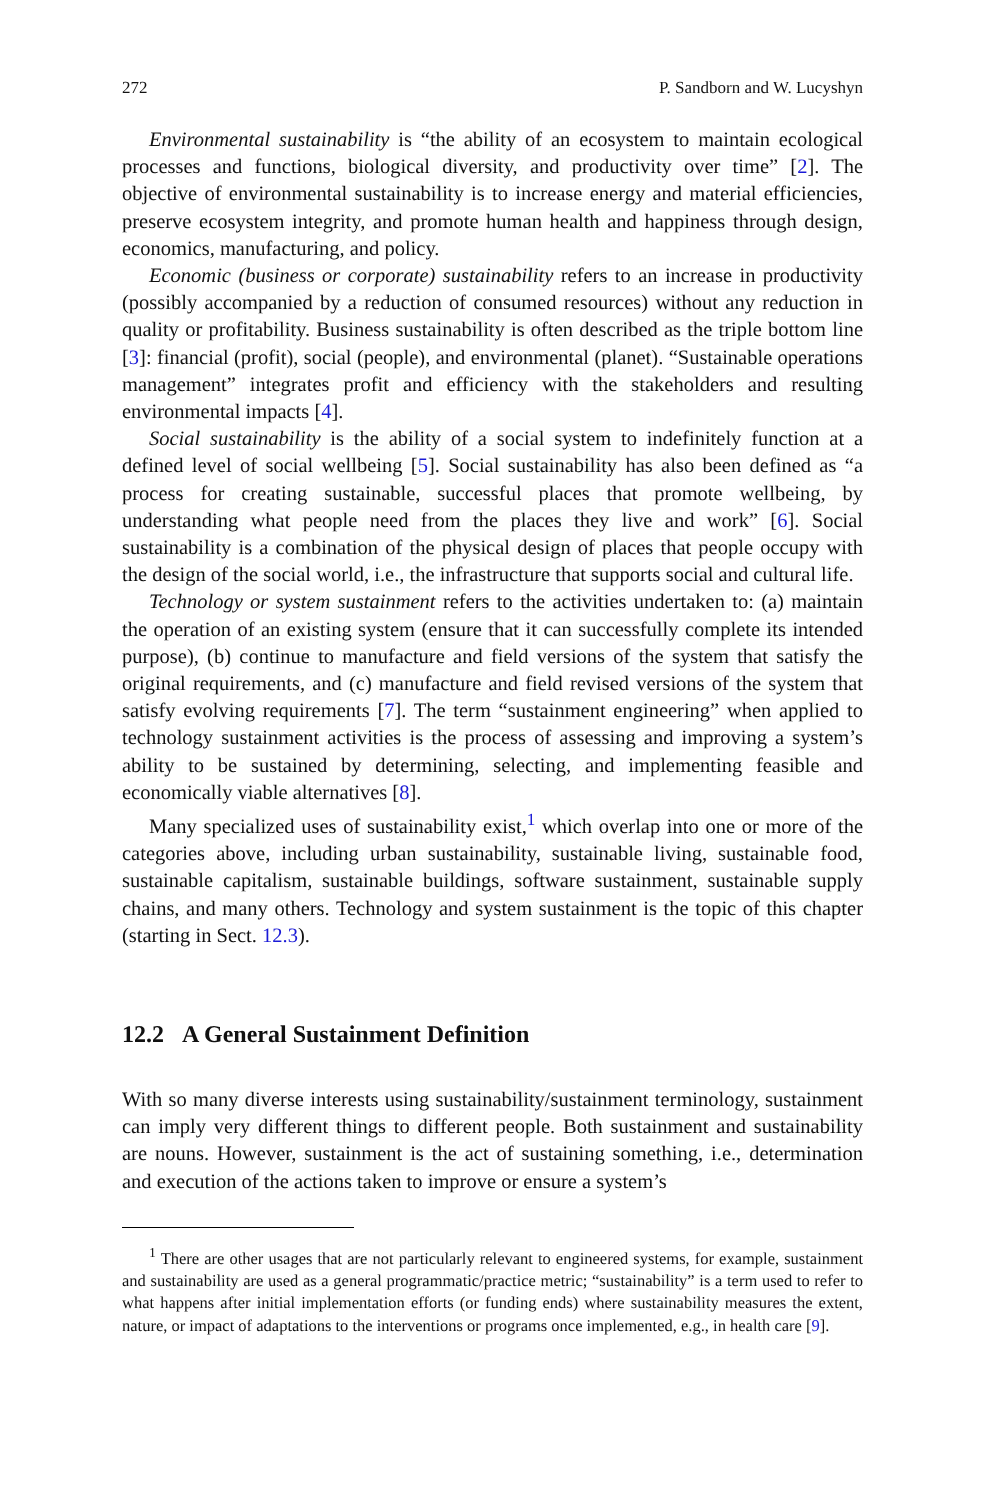272 P. Sandborn and W. Lucyshyn
Environmental sustainability is “the ability of an ecosystem to maintain ecological processes and functions, biological diversity, and productivity over time” [2]. The objective of environmental sustainability is to increase energy and material efficiencies, preserve ecosystem integrity, and promote human health and happiness through design, economics, manufacturing, and policy.
Economic (business or corporate) sustainability refers to an increase in productivity (possibly accompanied by a reduction of consumed resources) without any reduction in quality or profitability. Business sustainability is often described as the triple bottom line [3]: financial (profit), social (people), and environmental (planet). “Sustainable operations management” integrates profit and efficiency with the stakeholders and resulting environmental impacts [4].
Social sustainability is the ability of a social system to indefinitely function at a defined level of social wellbeing [5]. Social sustainability has also been defined as “a process for creating sustainable, successful places that promote wellbeing, by understanding what people need from the places they live and work” [6]. Social sustainability is a combination of the physical design of places that people occupy with the design of the social world, i.e., the infrastructure that supports social and cultural life.
Technology or system sustainment refers to the activities undertaken to: (a) maintain the operation of an existing system (ensure that it can successfully complete its intended purpose), (b) continue to manufacture and field versions of the system that satisfy the original requirements, and (c) manufacture and field revised versions of the system that satisfy evolving requirements [7]. The term “sustainment engineering” when applied to technology sustainment activities is the process of assessing and improving a system’s ability to be sustained by determining, selecting, and implementing feasible and economically viable alternatives [8].
Many specialized uses of sustainability exist,<sup>1</sup> which overlap into one or more of the categories above, including urban sustainability, sustainable living, sustainable food, sustainable capitalism, sustainable buildings, software sustainment, sustainable supply chains, and many others. Technology and system sustainment is the topic of this chapter (starting in Sect. 12.3).
12.2 A General Sustainment Definition
With so many diverse interests using sustainability/sustainment terminology, sustainment can imply very different things to different people. Both sustainment and sustainability are nouns. However, sustainment is the act of sustaining something, i.e., determination and execution of the actions taken to improve or ensure a system’s
<sup>1</sup> There are other usages that are not particularly relevant to engineered systems, for example, sustainment and sustainability are used as a general programmatic/practice metric; “sustainability” is a term used to refer to what happens after initial implementation efforts (or funding ends) where sustainability measures the extent, nature, or impact of adaptations to the interventions or programs once implemented, e.g., in health care [9].